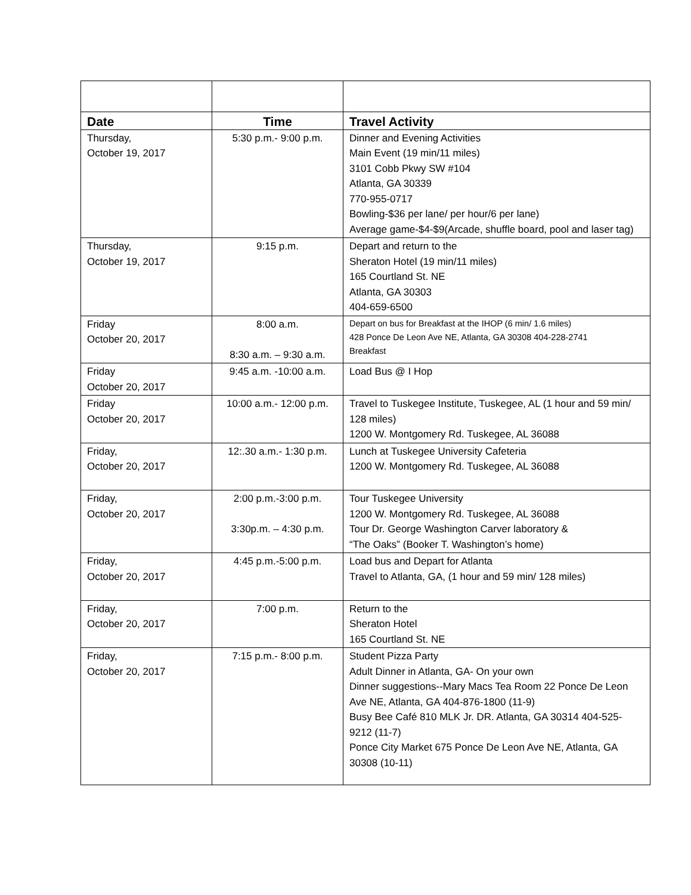| Date | Time | Travel Activity |
| --- | --- | --- |
| Thursday, October 19, 2017 | 5:30 p.m.- 9:00 p.m. | Dinner and Evening Activities Main Event (19 min/11 miles) 3101 Cobb Pkwy SW #104 Atlanta, GA 30339 770-955-0717 Bowling-$36 per lane/ per hour/6 per lane) Average game-$4-$9(Arcade, shuffle board, pool and laser tag) |
| Thursday, October 19, 2017 | 9:15 p.m. | Depart and return to the Sheraton Hotel (19 min/11 miles) 165 Courtland St. NE Atlanta, GA 30303 404-659-6500 |
| Friday October 20, 2017 | 8:00 a.m. 8:30 a.m. – 9:30 a.m. | Depart on bus for Breakfast at the IHOP (6 min/ 1.6 miles) 428 Ponce De Leon Ave NE, Atlanta, GA 30308 404-228-2741 Breakfast |
| Friday October 20, 2017 | 9:45 a.m. -10:00 a.m. | Load Bus @ I Hop |
| Friday October 20, 2017 | 10:00 a.m.- 12:00 p.m. | Travel to Tuskegee Institute, Tuskegee, AL (1 hour and 59 min/ 128 miles) 1200 W. Montgomery Rd. Tuskegee, AL 36088 |
| Friday, October 20, 2017 | 12:.30 a.m.- 1:30 p.m. | Lunch at Tuskegee University Cafeteria 1200 W. Montgomery Rd. Tuskegee, AL 36088 |
| Friday, October 20, 2017 | 2:00 p.m.-3:00 p.m. 3:30p.m. – 4:30 p.m. | Tour Tuskegee University 1200 W. Montgomery Rd. Tuskegee, AL 36088 Tour Dr. George Washington Carver laboratory & “The Oaks” (Booker T. Washington’s home) |
| Friday, October 20, 2017 | 4:45 p.m.-5:00 p.m. | Load bus and Depart for Atlanta Travel to Atlanta, GA, (1 hour and 59 min/ 128 miles) |
| Friday, October 20, 2017 | 7:00 p.m. | Return to the Sheraton Hotel 165 Courtland St. NE |
| Friday, October 20, 2017 | 7:15 p.m.- 8:00 p.m. | Student Pizza Party Adult Dinner in Atlanta, GA- On your own Dinner suggestions--Mary Macs Tea Room 22 Ponce De Leon Ave NE, Atlanta, GA 404-876-1800 (11-9) Busy Bee Café 810 MLK Jr. DR. Atlanta, GA 30314 404-525-9212 (11-7) Ponce City Market 675 Ponce De Leon Ave NE, Atlanta, GA 30308 (10-11) |